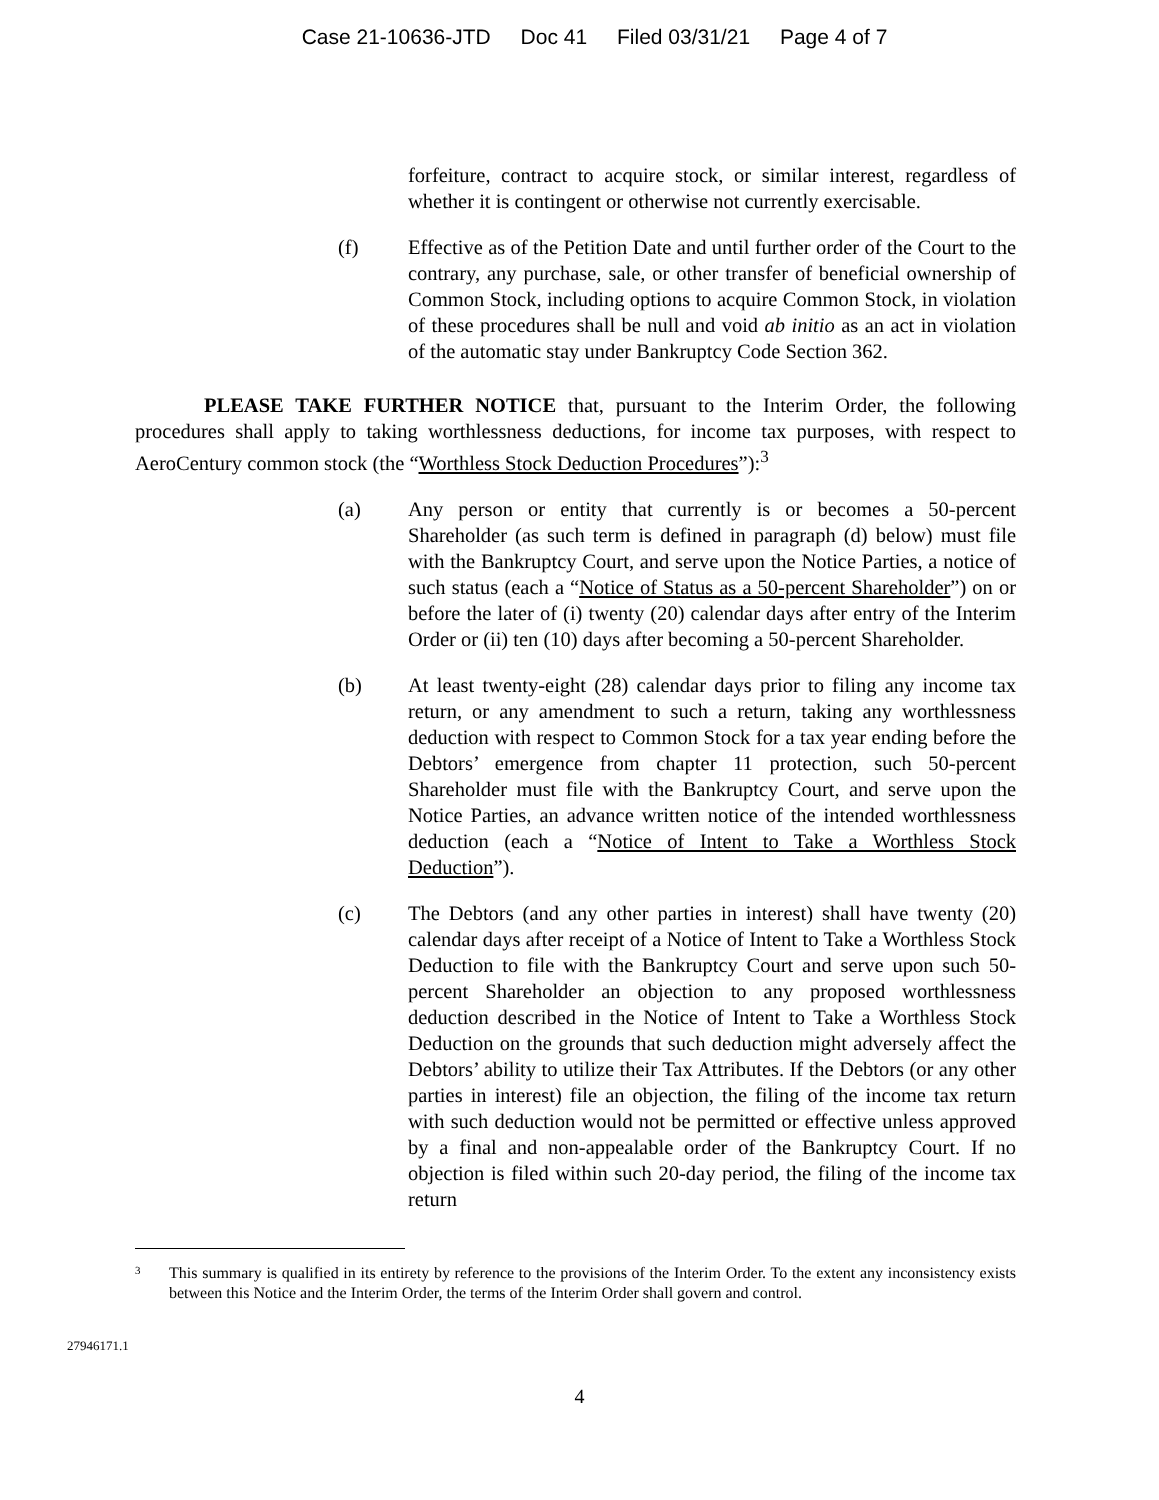Case 21-10636-JTD Doc 41 Filed 03/31/21 Page 4 of 7
forfeiture, contract to acquire stock, or similar interest, regardless of whether it is contingent or otherwise not currently exercisable.
(f) Effective as of the Petition Date and until further order of the Court to the contrary, any purchase, sale, or other transfer of beneficial ownership of Common Stock, including options to acquire Common Stock, in violation of these procedures shall be null and void ab initio as an act in violation of the automatic stay under Bankruptcy Code Section 362.
PLEASE TAKE FURTHER NOTICE that, pursuant to the Interim Order, the following procedures shall apply to taking worthlessness deductions, for income tax purposes, with respect to AeroCentury common stock (the “Worthless Stock Deduction Procedures”):<sup>3</sup>
(a) Any person or entity that currently is or becomes a 50-percent Shareholder (as such term is defined in paragraph (d) below) must file with the Bankruptcy Court, and serve upon the Notice Parties, a notice of such status (each a “Notice of Status as a 50-percent Shareholder”) on or before the later of (i) twenty (20) calendar days after entry of the Interim Order or (ii) ten (10) days after becoming a 50-percent Shareholder.
(b) At least twenty-eight (28) calendar days prior to filing any income tax return, or any amendment to such a return, taking any worthlessness deduction with respect to Common Stock for a tax year ending before the Debtors’ emergence from chapter 11 protection, such 50-percent Shareholder must file with the Bankruptcy Court, and serve upon the Notice Parties, an advance written notice of the intended worthlessness deduction (each a “Notice of Intent to Take a Worthless Stock Deduction”).
(c) The Debtors (and any other parties in interest) shall have twenty (20) calendar days after receipt of a Notice of Intent to Take a Worthless Stock Deduction to file with the Bankruptcy Court and serve upon such 50-percent Shareholder an objection to any proposed worthlessness deduction described in the Notice of Intent to Take a Worthless Stock Deduction on the grounds that such deduction might adversely affect the Debtors’ ability to utilize their Tax Attributes. If the Debtors (or any other parties in interest) file an objection, the filing of the income tax return with such deduction would not be permitted or effective unless approved by a final and non-appealable order of the Bankruptcy Court. If no objection is filed within such 20-day period, the filing of the income tax return
3
This summary is qualified in its entirety by reference to the provisions of the Interim Order. To the extent any inconsistency exists between this Notice and the Interim Order, the terms of the Interim Order shall govern and control.
27946171.1
4